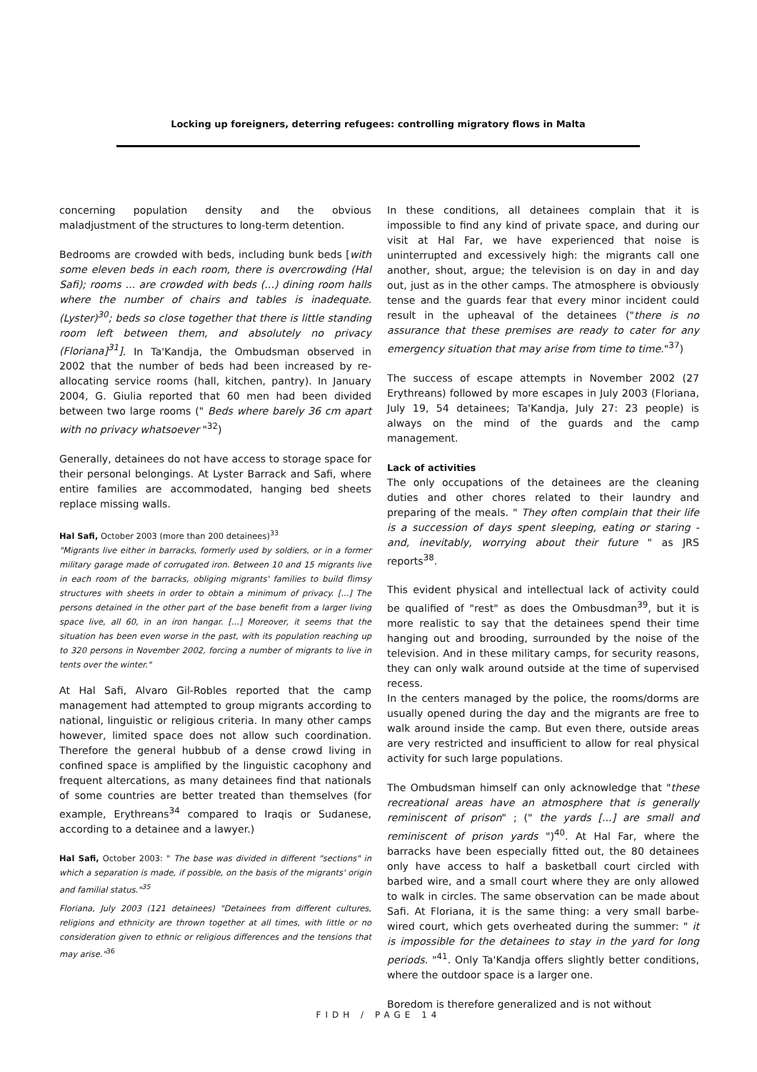Locking up foreigners, deterring refugees: controlling migratory flows in Malta
concerning population density and the obvious maladjustment of the structures to long-term detention.
Bedrooms are crowded with beds, including bunk beds [with some eleven beds in each room, there is overcrowding (Hal Safi); rooms ... are crowded with beds (...) dining room halls where the number of chairs and tables is inadequate. (Lyster)<sup>30</sup>; beds so close together that there is little standing room left between them, and absolutely no privacy (Floriana]<sup>31</sup>]. In Ta'Kandja, the Ombudsman observed in 2002 that the number of beds had been increased by re-allocating service rooms (hall, kitchen, pantry). In January 2004, G. Giulia reported that 60 men had been divided between two large rooms (" Beds where barely 36 cm apart with no privacy whatsoever "<sup>32</sup>)
Generally, detainees do not have access to storage space for their personal belongings. At Lyster Barrack and Safi, where entire families are accommodated, hanging bed sheets replace missing walls.
Hal Safi, October 2003 (more than 200 detainees)<sup>33</sup>
"Migrants live either in barracks, formerly used by soldiers, or in a former military garage made of corrugated iron. Between 10 and 15 migrants live in each room of the barracks, obliging migrants' families to build flimsy structures with sheets in order to obtain a minimum of privacy. [...] The persons detained in the other part of the base benefit from a larger living space live, all 60, in an iron hangar. [...] Moreover, it seems that the situation has been even worse in the past, with its population reaching up to 320 persons in November 2002, forcing a number of migrants to live in tents over the winter."
At Hal Safi, Alvaro Gil-Robles reported that the camp management had attempted to group migrants according to national, linguistic or religious criteria. In many other camps however, limited space does not allow such coordination. Therefore the general hubbub of a dense crowd living in confined space is amplified by the linguistic cacophony and frequent altercations, as many detainees find that nationals of some countries are better treated than themselves (for example, Erythreans<sup>34</sup> compared to Iraqis or Sudanese, according to a detainee and a lawyer.)
Hal Safi, October 2003: " The base was divided in different "sections" in which a separation is made, if possible, on the basis of the migrants' origin and familial status."<sup>35</sup>
Floriana, July 2003 (121 detainees) "Detainees from different cultures, religions and ethnicity are thrown together at all times, with little or no consideration given to ethnic or religious differences and the tensions that may arise."<sup>36</sup>
In these conditions, all detainees complain that it is impossible to find any kind of private space, and during our visit at Hal Far, we have experienced that noise is uninterrupted and excessively high: the migrants call one another, shout, argue; the television is on day in and day out, just as in the other camps. The atmosphere is obviously tense and the guards fear that every minor incident could result in the upheaval of the detainees ("there is no assurance that these premises are ready to cater for any emergency situation that may arise from time to time."<sup>37</sup>)
The success of escape attempts in November 2002 (27 Erythreans) followed by more escapes in July 2003 (Floriana, July 19, 54 detainees; Ta'Kandja, July 27: 23 people) is always on the mind of the guards and the camp management.
Lack of activities
The only occupations of the detainees are the cleaning duties and other chores related to their laundry and preparing of the meals. " They often complain that their life is a succession of days spent sleeping, eating or staring - and, inevitably, worrying about their future " as JRS reports<sup>38</sup>.
This evident physical and intellectual lack of activity could be qualified of "rest" as does the Ombusdman<sup>39</sup>, but it is more realistic to say that the detainees spend their time hanging out and brooding, surrounded by the noise of the television. And in these military camps, for security reasons, they can only walk around outside at the time of supervised recess.
In the centers managed by the police, the rooms/dorms are usually opened during the day and the migrants are free to walk around inside the camp. But even there, outside areas are very restricted and insufficient to allow for real physical activity for such large populations.
The Ombudsman himself can only acknowledge that "these recreational areas have an atmosphere that is generally reminiscent of prison" ; (" the yards [...] are small and reminiscent of prison yards ")<sup>40</sup>. At Hal Far, where the barracks have been especially fitted out, the 80 detainees only have access to half a basketball court circled with barbed wire, and a small court where they are only allowed to walk in circles. The same observation can be made about Safi. At Floriana, it is the same thing: a very small barbe-wired court, which gets overheated during the summer: " it is impossible for the detainees to stay in the yard for long periods. "<sup>41</sup>. Only Ta'Kandja offers slightly better conditions, where the outdoor space is a larger one.
Boredom is therefore generalized and is not without
FIDH / PAGE 14